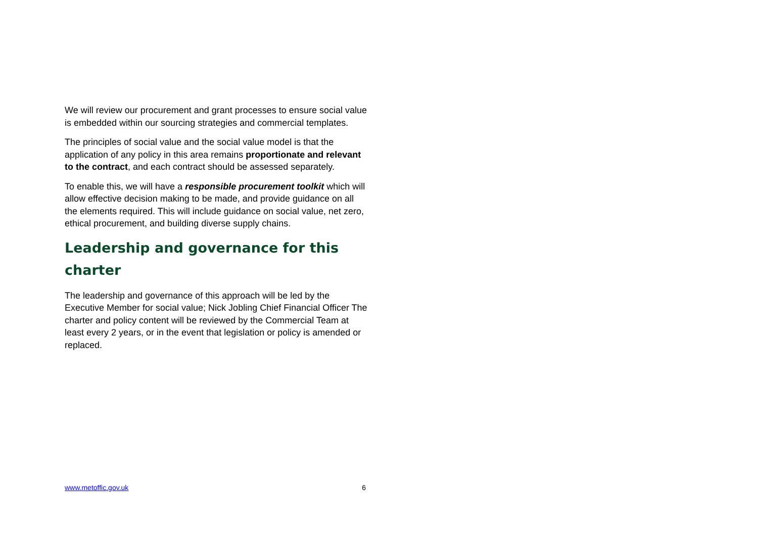We will review our procurement and grant processes to ensure social value is embedded within our sourcing strategies and commercial templates.
The principles of social value and the social value model is that the application of any policy in this area remains proportionate and relevant to the contract, and each contract should be assessed separately.
To enable this, we will have a responsible procurement toolkit which will allow effective decision making to be made, and provide guidance on all the elements required. This will include guidance on social value, net zero, ethical procurement, and building diverse supply chains.
Leadership and governance for this charter
The leadership and governance of this approach will be led by the Executive Member for social value; Nick Jobling Chief Financial Officer The charter and policy content will be reviewed by the Commercial Team at least every 2 years, or in the event that legislation or policy is amended or replaced.
www.metoffic.gov.uk 6